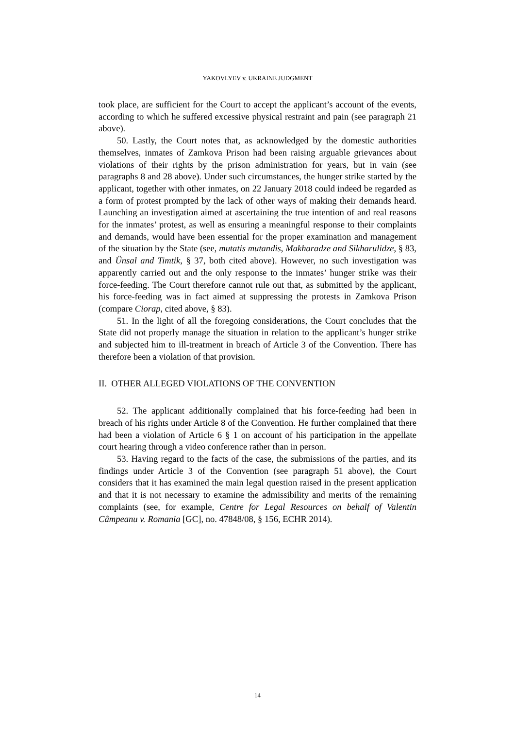YAKOVLYEV v. UKRAINE JUDGMENT
took place, are sufficient for the Court to accept the applicant’s account of the events, according to which he suffered excessive physical restraint and pain (see paragraph 21 above).
50. Lastly, the Court notes that, as acknowledged by the domestic authorities themselves, inmates of Zamkova Prison had been raising arguable grievances about violations of their rights by the prison administration for years, but in vain (see paragraphs 8 and 28 above). Under such circumstances, the hunger strike started by the applicant, together with other inmates, on 22 January 2018 could indeed be regarded as a form of protest prompted by the lack of other ways of making their demands heard. Launching an investigation aimed at ascertaining the true intention of and real reasons for the inmates’ protest, as well as ensuring a meaningful response to their complaints and demands, would have been essential for the proper examination and management of the situation by the State (see, mutatis mutandis, Makharadze and Sikharulidze, § 83, and Ünsal and Timtik, § 37, both cited above). However, no such investigation was apparently carried out and the only response to the inmates’ hunger strike was their force-feeding. The Court therefore cannot rule out that, as submitted by the applicant, his force-feeding was in fact aimed at suppressing the protests in Zamkova Prison (compare Ciorap, cited above, § 83).
51. In the light of all the foregoing considerations, the Court concludes that the State did not properly manage the situation in relation to the applicant’s hunger strike and subjected him to ill-treatment in breach of Article 3 of the Convention. There has therefore been a violation of that provision.
II. OTHER ALLEGED VIOLATIONS OF THE CONVENTION
52. The applicant additionally complained that his force-feeding had been in breach of his rights under Article 8 of the Convention. He further complained that there had been a violation of Article 6 § 1 on account of his participation in the appellate court hearing through a video conference rather than in person.
53. Having regard to the facts of the case, the submissions of the parties, and its findings under Article 3 of the Convention (see paragraph 51 above), the Court considers that it has examined the main legal question raised in the present application and that it is not necessary to examine the admissibility and merits of the remaining complaints (see, for example, Centre for Legal Resources on behalf of Valentin Câmpeanu v. Romania [GC], no. 47848/08, § 156, ECHR 2014).
14